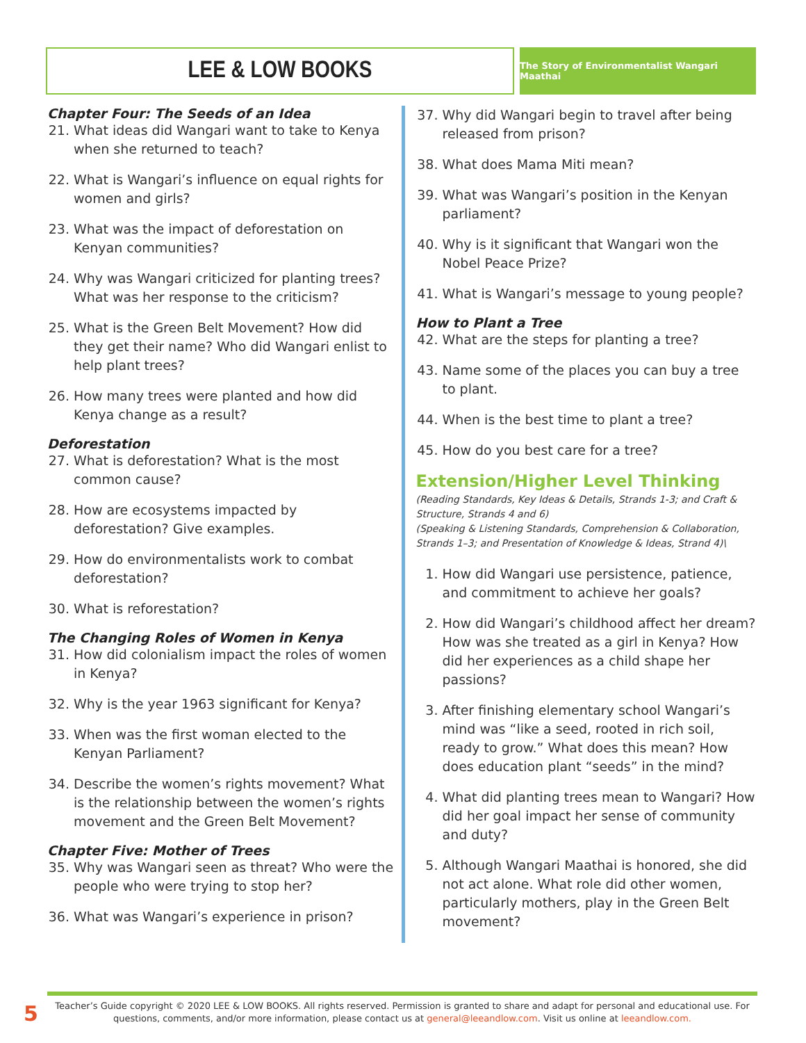LEE & LOW BOOKS
The Story of Environmentalist Wangari Maathai
Chapter Four: The Seeds of an Idea
21. What ideas did Wangari want to take to Kenya when she returned to teach?
22. What is Wangari’s influence on equal rights for women and girls?
23. What was the impact of deforestation on Kenyan communities?
24. Why was Wangari criticized for planting trees? What was her response to the criticism?
25. What is the Green Belt Movement? How did they get their name? Who did Wangari enlist to help plant trees?
26. How many trees were planted and how did Kenya change as a result?
Deforestation
27. What is deforestation? What is the most common cause?
28. How are ecosystems impacted by deforestation? Give examples.
29. How do environmentalists work to combat deforestation?
30. What is reforestation?
The Changing Roles of Women in Kenya
31. How did colonialism impact the roles of women in Kenya?
32. Why is the year 1963 significant for Kenya?
33. When was the first woman elected to the Kenyan Parliament?
34. Describe the women’s rights movement? What is the relationship between the women’s rights movement and the Green Belt Movement?
Chapter Five: Mother of Trees
35. Why was Wangari seen as threat? Who were the people who were trying to stop her?
36. What was Wangari’s experience in prison?
37. Why did Wangari begin to travel after being released from prison?
38. What does Mama Miti mean?
39. What was Wangari’s position in the Kenyan parliament?
40. Why is it significant that Wangari won the Nobel Peace Prize?
41. What is Wangari’s message to young people?
How to Plant a Tree
42. What are the steps for planting a tree?
43. Name some of the places you can buy a tree to plant.
44. When is the best time to plant a tree?
45. How do you best care for a tree?
Extension/Higher Level Thinking
(Reading Standards, Key Ideas & Details, Strands 1-3; and Craft & Structure, Strands 4 and 6)
(Speaking & Listening Standards, Comprehension & Collaboration, Strands 1–3; and Presentation of Knowledge & Ideas, Strand 4)\
1. How did Wangari use persistence, patience, and commitment to achieve her goals?
2. How did Wangari’s childhood affect her dream? How was she treated as a girl in Kenya? How did her experiences as a child shape her passions?
3. After finishing elementary school Wangari’s mind was “like a seed, rooted in rich soil, ready to grow.” What does this mean? How does education plant “seeds” in the mind?
4. What did planting trees mean to Wangari? How did her goal impact her sense of community and duty?
5. Although Wangari Maathai is honored, she did not act alone. What role did other women, particularly mothers, play in the Green Belt movement?
5
Teacher’s Guide copyright © 2020 LEE & LOW BOOKS. All rights reserved. Permission is granted to share and adapt for personal and educational use. For questions, comments, and/or more information, please contact us at general@leeandlow.com. Visit us online at leeandlow.com.